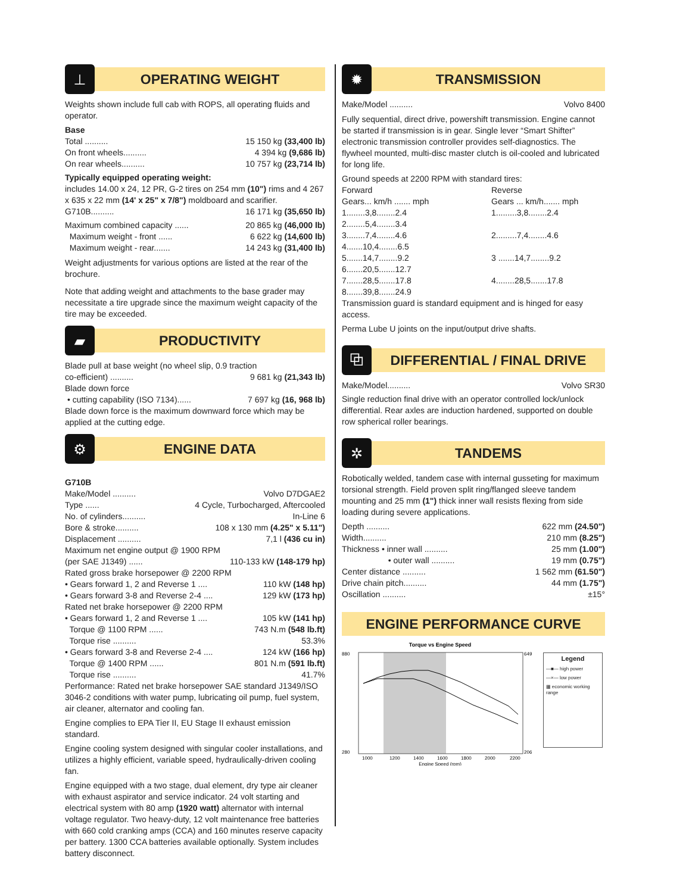⊥
OPERATING WEIGHT
Weights shown include full cab with ROPS, all operating fluids and operator.
Base
Total .......... 15 150 kg (33,400 lb)
On front wheels.......... 4 394 kg (9,686 lb)
On rear wheels.......... 10 757 kg (23,714 lb)
Typically equipped operating weight:
includes 14.00 x 24, 12 PR, G-2 tires on 254 mm (10") rims and 4 267 x 635 x 22 mm (14' x 25" x 7/8") moldboard and scarifier.
G710B.......... 16 171 kg (35,650 lb)
Maximum combined capacity ...... 20 865 kg (46,000 lb)
Maximum weight - front ...... 6 622 kg (14,600 lb)
Maximum weight - rear....... 14 243 kg (31,400 lb)
Weight adjustments for various options are listed at the rear of the brochure.
Note that adding weight and attachments to the base grader may necessitate a tire upgrade since the maximum weight capacity of the tire may be exceeded.
▰
PRODUCTIVITY
Blade pull at base weight (no wheel slip, 0.9 traction
co-efficient) .......... 9 681 kg (21,343 lb)
Blade down force
• cutting capability (ISO 7134)...... 7 697 kg (16, 968 lb)
Blade down force is the maximum downward force which may be applied at the cutting edge.
⚙
ENGINE DATA
G710B
Make/Model .......... Volvo D7DGAE2
Type ...... 4 Cycle, Turbocharged, Aftercooled
No. of cylinders.......... In-Line 6
Bore & stroke.......... 108 x 130 mm (4.25" x 5.11")
Displacement .......... 7,1 l (436 cu in)
Maximum net engine output @ 1900 RPM
(per SAE J1349) ...... 110-133 kW (148-179 hp)
Rated gross brake horsepower @ 2200 RPM
• Gears forward 1, 2 and Reverse 1 .... 110 kW (148 hp)
• Gears forward 3-8 and Reverse 2-4 .... 129 kW (173 hp)
Rated net brake horsepower @ 2200 RPM
• Gears forward 1, 2 and Reverse 1 .... 105 kW (141 hp)
Torque @ 1100 RPM ...... 743 N.m (548 lb.ft)
Torque rise .......... 53.3%
• Gears forward 3-8 and Reverse 2-4 .... 124 kW (166 hp)
Torque @ 1400 RPM ...... 801 N.m (591 lb.ft)
Torque rise .......... 41.7%
Performance: Rated net brake horsepower SAE standard J1349/ISO 3046-2 conditions with water pump, lubricating oil pump, fuel system, air cleaner, alternator and cooling fan.
Engine complies to EPA Tier II, EU Stage II exhaust emission standard.
Engine cooling system designed with singular cooler installations, and utilizes a highly efficient, variable speed, hydraulically-driven cooling fan.
Engine equipped with a two stage, dual element, dry type air cleaner with exhaust aspirator and service indicator. 24 volt starting and electrical system with 80 amp (1920 watt) alternator with internal voltage regulator. Two heavy-duty, 12 volt maintenance free batteries with 660 cold cranking amps (CCA) and 160 minutes reserve capacity per battery. 1300 CCA batteries available optionally. System includes battery disconnect.
✹
TRANSMISSION
Make/Model .......... Volvo 8400
Fully sequential, direct drive, powershift transmission. Engine cannot be started if transmission is in gear. Single lever “Smart Shifter” electronic transmission controller provides self-diagnostics. The flywheel mounted, multi-disc master clutch is oil-cooled and lubricated for long life.
Ground speeds at 2200 RPM with standard tires:
| Forward | | Reverse |
| Gears... km/h ....... mph | | Gears ... km/h....... mph |
| 1........3,8........2.4 | | 1.........3,8........2.4 |
| 2........5,4........3.4 | | |
| 3........7,4........4.6 | | 2.........7,4........4.6 |
| 4.......10,4........6.5 | | |
| 5.......14,7........9.2 | | 3 .......14,7........9.2 |
| 6.......20,5.......12.7 | | |
| 7.......28,5.......17.8 | | 4........28,5.......17.8 |
| 8.......39,8.......24.9 | | |
Transmission guard is standard equipment and is hinged for easy access.
Perma Lube U joints on the input/output drive shafts.
⧉
DIFFERENTIAL / FINAL DRIVE
Make/Model.......... Volvo SR30
Single reduction final drive with an operator controlled lock/unlock differential. Rear axles are induction hardened, supported on double row spherical roller bearings.
✲
TANDEMS
Robotically welded, tandem case with internal gusseting for maximum torsional strength. Field proven split ring/flanged sleeve tandem mounting and 25 mm (1") thick inner wall resists flexing from side loading during severe applications.
Depth .......... 622 mm (24.50")
Width.......... 210 mm (8.25")
Thickness • inner wall .......... 25 mm (1.00")
• outer wall .......... 19 mm (0.75")
Center distance .......... 1 562 mm (61.50")
Drive chain pitch.......... 44 mm (1.75")
Oscillation .......... ±15°
ENGINE PERFORMANCE CURVE
Torque vs Engine Speed
880
280
649
206
1000
1200
1400
1600
1800
2000
2200
Engine Speed (rpm)
Legend
—■— high power
—×— low power
▦ economic working range